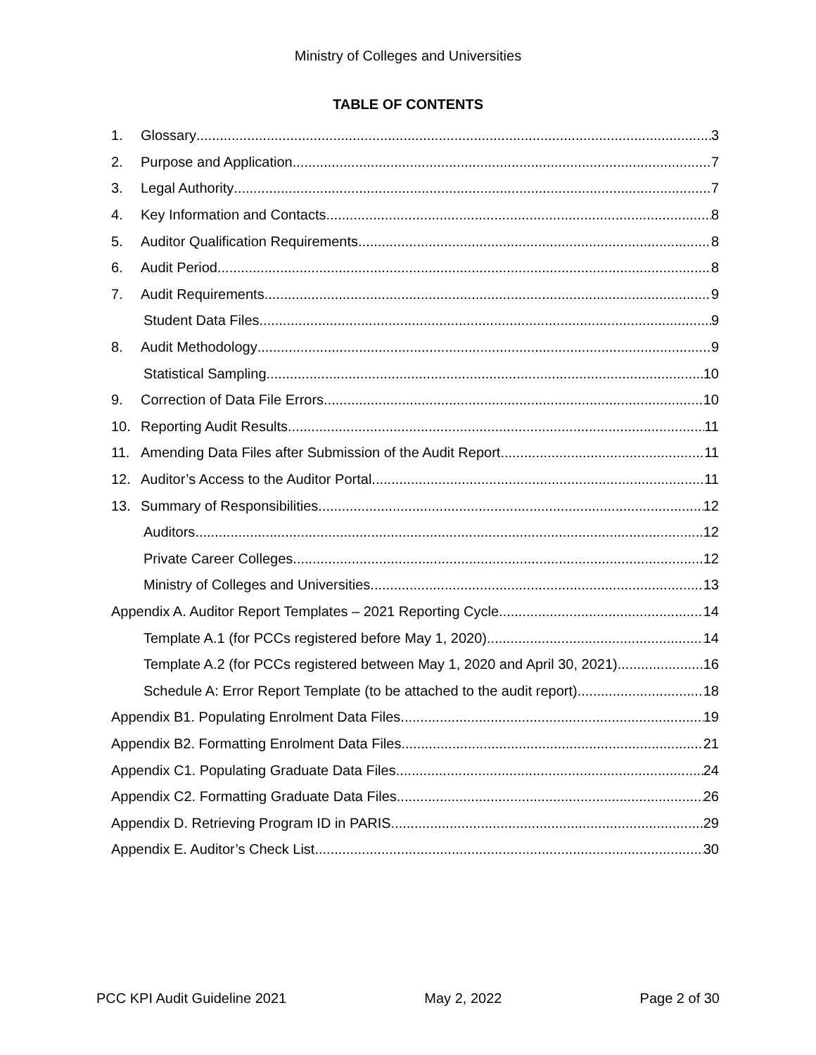Ministry of Colleges and Universities
TABLE OF CONTENTS
1. Glossary 3
2. Purpose and Application 7
3. Legal Authority 7
4. Key Information and Contacts 8
5. Auditor Qualification Requirements 8
6. Audit Period 8
7. Audit Requirements 9
Student Data Files 9
8. Audit Methodology 9
Statistical Sampling 10
9. Correction of Data File Errors 10
10. Reporting Audit Results 11
11. Amending Data Files after Submission of the Audit Report 11
12. Auditor’s Access to the Auditor Portal 11
13. Summary of Responsibilities 12
Auditors 12
Private Career Colleges 12
Ministry of Colleges and Universities 13
Appendix A. Auditor Report Templates – 2021 Reporting Cycle 14
Template A.1 (for PCCs registered before May 1, 2020). 14
Template A.2 (for PCCs registered between May 1, 2020 and April 30, 2021). 16
Schedule A: Error Report Template (to be attached to the audit report) 18
Appendix B1. Populating Enrolment Data Files 19
Appendix B2. Formatting Enrolment Data Files 21
Appendix C1. Populating Graduate Data Files 24
Appendix C2. Formatting Graduate Data Files 26
Appendix D. Retrieving Program ID in PARIS 29
Appendix E. Auditor’s Check List 30
PCC KPI Audit Guideline 2021 May 2, 2022 Page 2 of 30